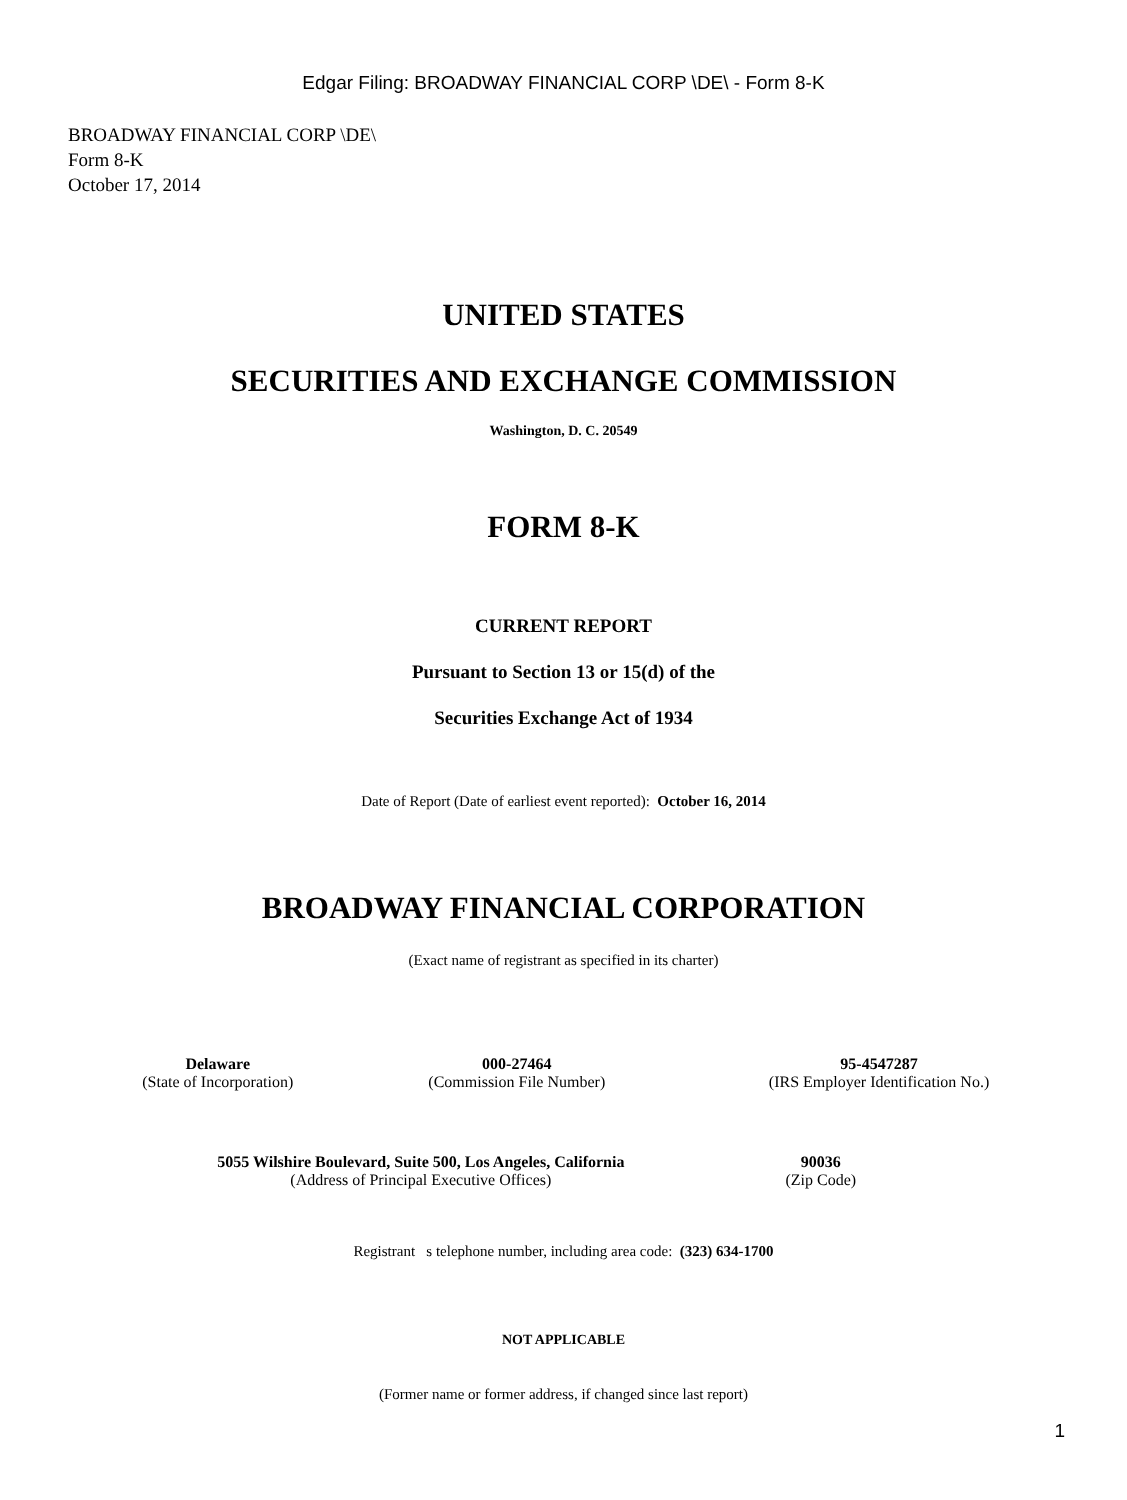Edgar Filing: BROADWAY FINANCIAL CORP \DE\ - Form 8-K
BROADWAY FINANCIAL CORP \DE\
Form 8-K
October 17, 2014
UNITED STATES
SECURITIES AND EXCHANGE COMMISSION
Washington, D. C. 20549
FORM 8-K
CURRENT REPORT
Pursuant to Section 13 or 15(d) of the
Securities Exchange Act of 1934
Date of Report (Date of earliest event reported): October 16, 2014
BROADWAY FINANCIAL CORPORATION
(Exact name of registrant as specified in its charter)
| Delaware | 000-27464 | 95-4547287 |
| (State of Incorporation) | (Commission File Number) | (IRS Employer Identification No.) |
| 5055 Wilshire Boulevard, Suite 500, Los Angeles, California | 90036 |
| (Address of Principal Executive Offices) | (Zip Code) |
Registrant s telephone number, including area code: (323) 634-1700
NOT APPLICABLE
(Former name or former address, if changed since last report)
1